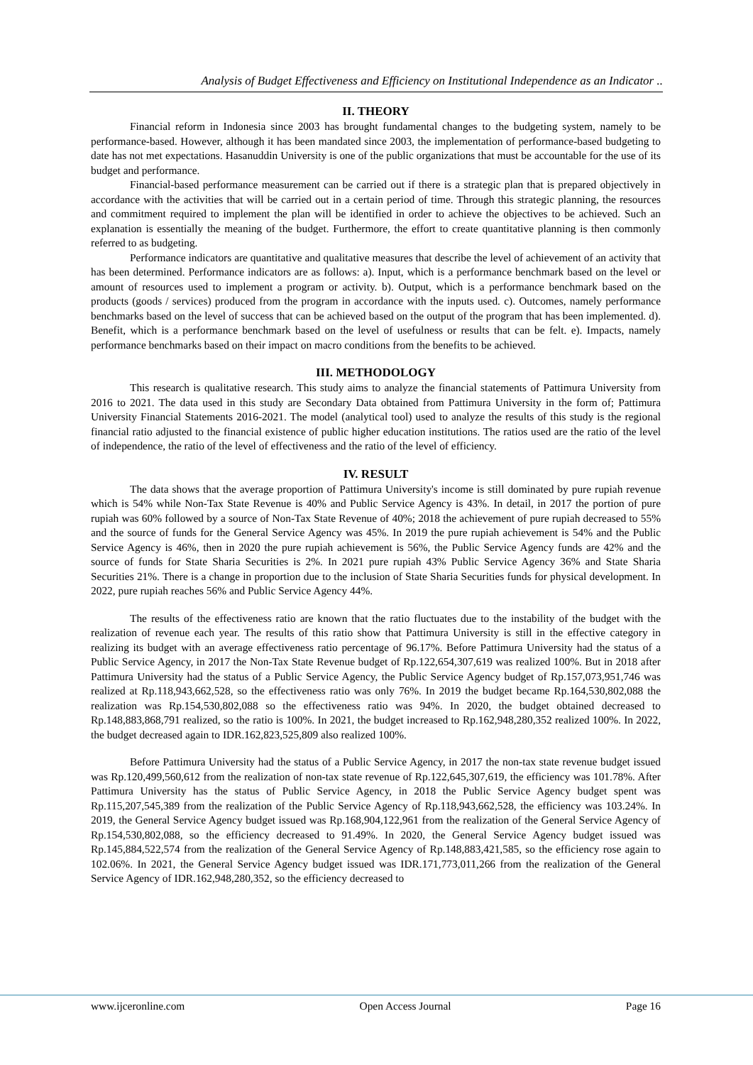Analysis of Budget Effectiveness and Efficiency on Institutional Independence as an Indicator ..
II. THEORY
Financial reform in Indonesia since 2003 has brought fundamental changes to the budgeting system, namely to be performance-based. However, although it has been mandated since 2003, the implementation of performance-based budgeting to date has not met expectations. Hasanuddin University is one of the public organizations that must be accountable for the use of its budget and performance.
Financial-based performance measurement can be carried out if there is a strategic plan that is prepared objectively in accordance with the activities that will be carried out in a certain period of time. Through this strategic planning, the resources and commitment required to implement the plan will be identified in order to achieve the objectives to be achieved. Such an explanation is essentially the meaning of the budget. Furthermore, the effort to create quantitative planning is then commonly referred to as budgeting.
Performance indicators are quantitative and qualitative measures that describe the level of achievement of an activity that has been determined. Performance indicators are as follows: a). Input, which is a performance benchmark based on the level or amount of resources used to implement a program or activity. b). Output, which is a performance benchmark based on the products (goods / services) produced from the program in accordance with the inputs used. c). Outcomes, namely performance benchmarks based on the level of success that can be achieved based on the output of the program that has been implemented. d). Benefit, which is a performance benchmark based on the level of usefulness or results that can be felt. e). Impacts, namely performance benchmarks based on their impact on macro conditions from the benefits to be achieved.
III. METHODOLOGY
This research is qualitative research. This study aims to analyze the financial statements of Pattimura University from 2016 to 2021. The data used in this study are Secondary Data obtained from Pattimura University in the form of; Pattimura University Financial Statements 2016-2021. The model (analytical tool) used to analyze the results of this study is the regional financial ratio adjusted to the financial existence of public higher education institutions. The ratios used are the ratio of the level of independence, the ratio of the level of effectiveness and the ratio of the level of efficiency.
IV. RESULT
The data shows that the average proportion of Pattimura University's income is still dominated by pure rupiah revenue which is 54% while Non-Tax State Revenue is 40% and Public Service Agency is 43%. In detail, in 2017 the portion of pure rupiah was 60% followed by a source of Non-Tax State Revenue of 40%; 2018 the achievement of pure rupiah decreased to 55% and the source of funds for the General Service Agency was 45%. In 2019 the pure rupiah achievement is 54% and the Public Service Agency is 46%, then in 2020 the pure rupiah achievement is 56%, the Public Service Agency funds are 42% and the source of funds for State Sharia Securities is 2%. In 2021 pure rupiah 43% Public Service Agency 36% and State Sharia Securities 21%. There is a change in proportion due to the inclusion of State Sharia Securities funds for physical development. In 2022, pure rupiah reaches 56% and Public Service Agency 44%.
The results of the effectiveness ratio are known that the ratio fluctuates due to the instability of the budget with the realization of revenue each year. The results of this ratio show that Pattimura University is still in the effective category in realizing its budget with an average effectiveness ratio percentage of 96.17%. Before Pattimura University had the status of a Public Service Agency, in 2017 the Non-Tax State Revenue budget of Rp.122,654,307,619 was realized 100%. But in 2018 after Pattimura University had the status of a Public Service Agency, the Public Service Agency budget of Rp.157,073,951,746 was realized at Rp.118,943,662,528, so the effectiveness ratio was only 76%. In 2019 the budget became Rp.164,530,802,088 the realization was Rp.154,530,802,088 so the effectiveness ratio was 94%. In 2020, the budget obtained decreased to Rp.148,883,868,791 realized, so the ratio is 100%. In 2021, the budget increased to Rp.162,948,280,352 realized 100%. In 2022, the budget decreased again to IDR.162,823,525,809 also realized 100%.
Before Pattimura University had the status of a Public Service Agency, in 2017 the non-tax state revenue budget issued was Rp.120,499,560,612 from the realization of non-tax state revenue of Rp.122,645,307,619, the efficiency was 101.78%. After Pattimura University has the status of Public Service Agency, in 2018 the Public Service Agency budget spent was Rp.115,207,545,389 from the realization of the Public Service Agency of Rp.118,943,662,528, the efficiency was 103.24%. In 2019, the General Service Agency budget issued was Rp.168,904,122,961 from the realization of the General Service Agency of Rp.154,530,802,088, so the efficiency decreased to 91.49%. In 2020, the General Service Agency budget issued was Rp.145,884,522,574 from the realization of the General Service Agency of Rp.148,883,421,585, so the efficiency rose again to 102.06%. In 2021, the General Service Agency budget issued was IDR.171,773,011,266 from the realization of the General Service Agency of IDR.162,948,280,352, so the efficiency decreased to
www.ijceronline.com Open Access Journal Page 16